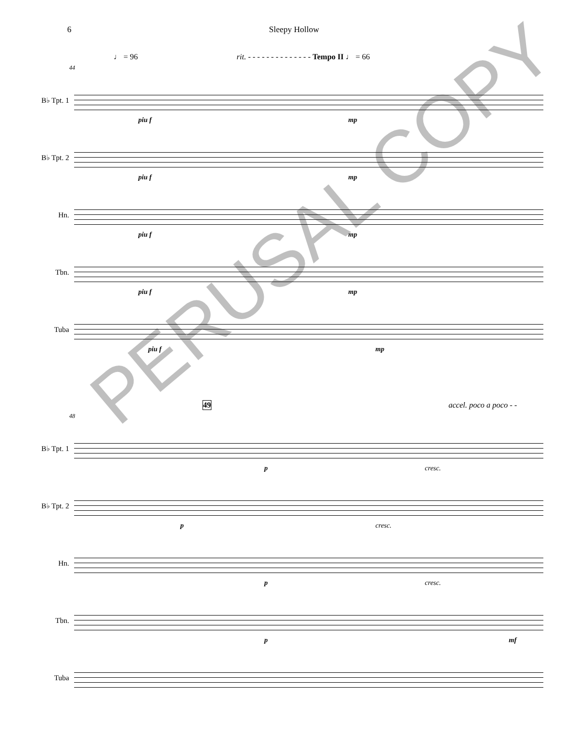6 Sleepy Hollow
♩ = 96 rit. - - - - - - - - - - - - - - Tempo II ♩ = 66
44
B♭ Tpt. 1
piu f mp
B♭ Tpt. 2
piu f mp
Hn.
piu f mp
Tbn.
piu f mp
Tuba
piu f mp
49 accel. poco a poco - -
48
B♭ Tpt. 1
p cresc.
B♭ Tpt. 2
p cresc.
Hn.
p cresc.
Tbn.
p mf
Tuba
PERUSAL COPY